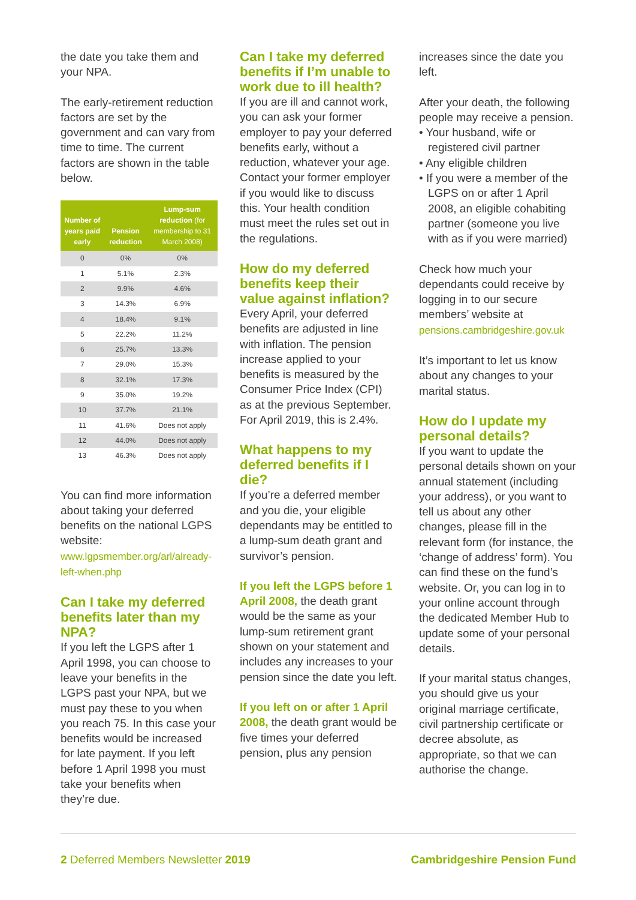the date you take them and your NPA.
The early-retirement reduction factors are set by the government and can vary from time to time. The current factors are shown in the table below.
| Number of years paid early | Pension reduction | Lump-sum reduction (for membership to 31 March 2008) |
| --- | --- | --- |
| 0 | 0% | 0% |
| 1 | 5.1% | 2.3% |
| 2 | 9.9% | 4.6% |
| 3 | 14.3% | 6.9% |
| 4 | 18.4% | 9.1% |
| 5 | 22.2% | 11.2% |
| 6 | 25.7% | 13.3% |
| 7 | 29.0% | 15.3% |
| 8 | 32.1% | 17.3% |
| 9 | 35.0% | 19.2% |
| 10 | 37.7% | 21.1% |
| 11 | 41.6% | Does not apply |
| 12 | 44.0% | Does not apply |
| 13 | 46.3% | Does not apply |
You can find more information about taking your deferred benefits on the national LGPS website: www.lgpsmember.org/arl/already-left-when.php
Can I take my deferred benefits later than my NPA?
If you left the LGPS after 1 April 1998, you can choose to leave your benefits in the LGPS past your NPA, but we must pay these to you when you reach 75. In this case your benefits would be increased for late payment. If you left before 1 April 1998 you must take your benefits when they’re due.
Can I take my deferred benefits if I’m unable to work due to ill health?
If you are ill and cannot work, you can ask your former employer to pay your deferred benefits early, without a reduction, whatever your age. Contact your former employer if you would like to discuss this. Your health condition must meet the rules set out in the regulations.
How do my deferred benefits keep their value against inflation?
Every April, your deferred benefits are adjusted in line with inflation. The pension increase applied to your benefits is measured by the Consumer Price Index (CPI) as at the previous September. For April 2019, this is 2.4%.
What happens to my deferred benefits if I die?
If you’re a deferred member and you die, your eligible dependants may be entitled to a lump-sum death grant and survivor’s pension.
If you left the LGPS before 1 April 2008, the death grant would be the same as your lump-sum retirement grant shown on your statement and includes any increases to your pension since the date you left.
If you left on or after 1 April 2008, the death grant would be five times your deferred pension, plus any pension
increases since the date you left.
After your death, the following people may receive a pension.
• Your husband, wife or registered civil partner
• Any eligible children
• If you were a member of the LGPS on or after 1 April 2008, an eligible cohabiting partner (someone you live with as if you were married)
Check how much your dependants could receive by logging in to our secure members’ website at pensions.cambridgeshire.gov.uk
It’s important to let us know about any changes to your marital status.
How do I update my personal details?
If you want to update the personal details shown on your annual statement (including your address), or you want to tell us about any other changes, please fill in the relevant form (for instance, the ‘change of address’ form). You can find these on the fund’s website. Or, you can log in to your online account through the dedicated Member Hub to update some of your personal details.
If your marital status changes, you should give us your original marriage certificate, civil partnership certificate or decree absolute, as appropriate, so that we can authorise the change.
2 Deferred Members Newsletter 2019 Cambridgeshire Pension Fund